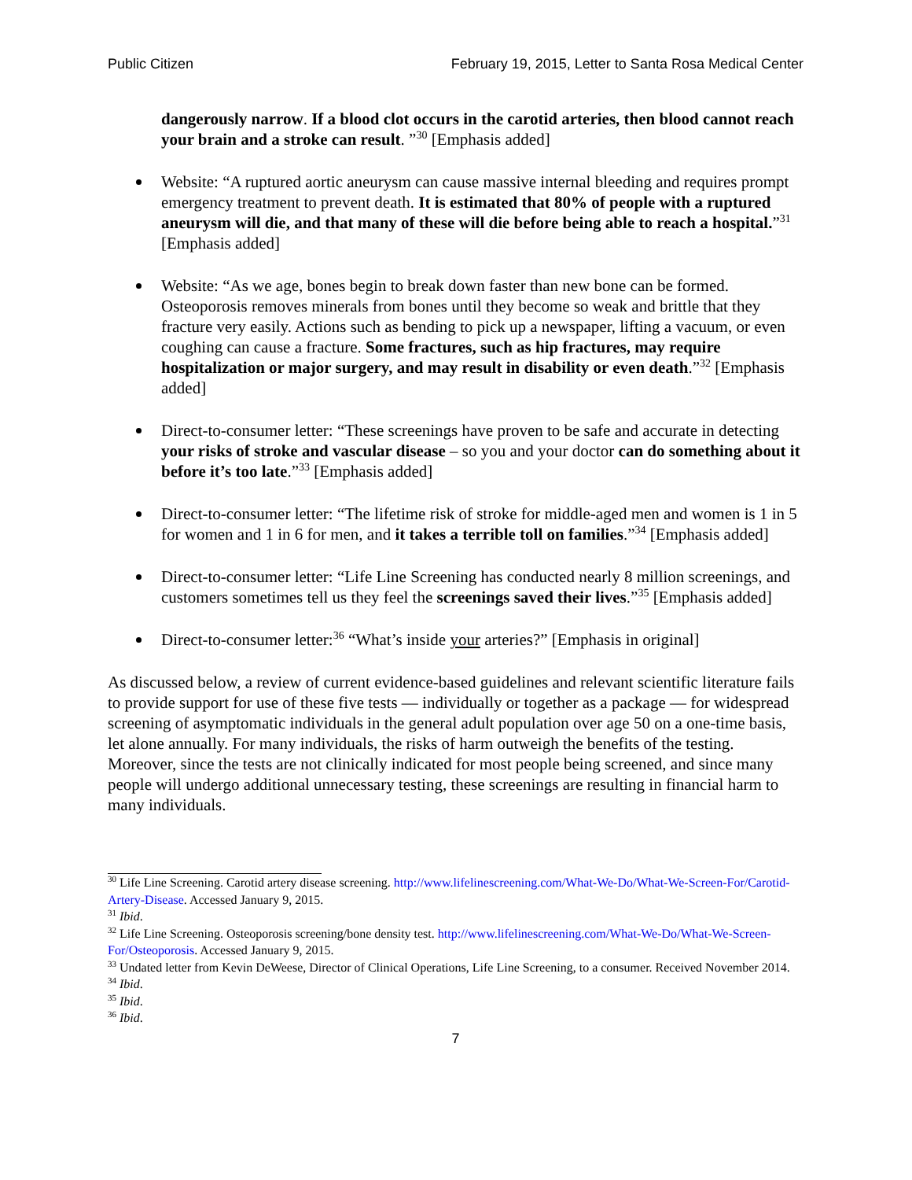Public Citizen February 19, 2015, Letter to Santa Rosa Medical Center
dangerously narrow. If a blood clot occurs in the carotid arteries, then blood cannot reach your brain and a stroke can result. ”<sup>30</sup> [Emphasis added]
Website: “A ruptured aortic aneurysm can cause massive internal bleeding and requires prompt emergency treatment to prevent death. It is estimated that 80% of people with a ruptured aneurysm will die, and that many of these will die before being able to reach a hospital.”<sup>31</sup> [Emphasis added]
Website: “As we age, bones begin to break down faster than new bone can be formed. Osteoporosis removes minerals from bones until they become so weak and brittle that they fracture very easily. Actions such as bending to pick up a newspaper, lifting a vacuum, or even coughing can cause a fracture. Some fractures, such as hip fractures, may require hospitalization or major surgery, and may result in disability or even death.”<sup>32</sup> [Emphasis added]
Direct-to-consumer letter: “These screenings have proven to be safe and accurate in detecting your risks of stroke and vascular disease – so you and your doctor can do something about it before it’s too late.”<sup>33</sup> [Emphasis added]
Direct-to-consumer letter: “The lifetime risk of stroke for middle-aged men and women is 1 in 5 for women and 1 in 6 for men, and it takes a terrible toll on families.”<sup>34</sup> [Emphasis added]
Direct-to-consumer letter: “Life Line Screening has conducted nearly 8 million screenings, and customers sometimes tell us they feel the screenings saved their lives.”<sup>35</sup> [Emphasis added]
Direct-to-consumer letter:<sup>36</sup> “What’s inside your arteries?” [Emphasis in original]
As discussed below, a review of current evidence-based guidelines and relevant scientific literature fails to provide support for use of these five tests — individually or together as a package — for widespread screening of asymptomatic individuals in the general adult population over age 50 on a one-time basis, let alone annually. For many individuals, the risks of harm outweigh the benefits of the testing. Moreover, since the tests are not clinically indicated for most people being screened, and since many people will undergo additional unnecessary testing, these screenings are resulting in financial harm to many individuals.
<sup>30</sup> Life Line Screening. Carotid artery disease screening. http://www.lifelinescreening.com/What-We-Do/What-We-Screen-For/Carotid-Artery-Disease. Accessed January 9, 2015.
<sup>31</sup> Ibid.
<sup>32</sup> Life Line Screening. Osteoporosis screening/bone density test. http://www.lifelinescreening.com/What-We-Do/What-We-Screen-For/Osteoporosis. Accessed January 9, 2015.
<sup>33</sup> Undated letter from Kevin DeWeese, Director of Clinical Operations, Life Line Screening, to a consumer. Received November 2014.
<sup>34</sup> Ibid.
<sup>35</sup> Ibid.
<sup>36</sup> Ibid.
7